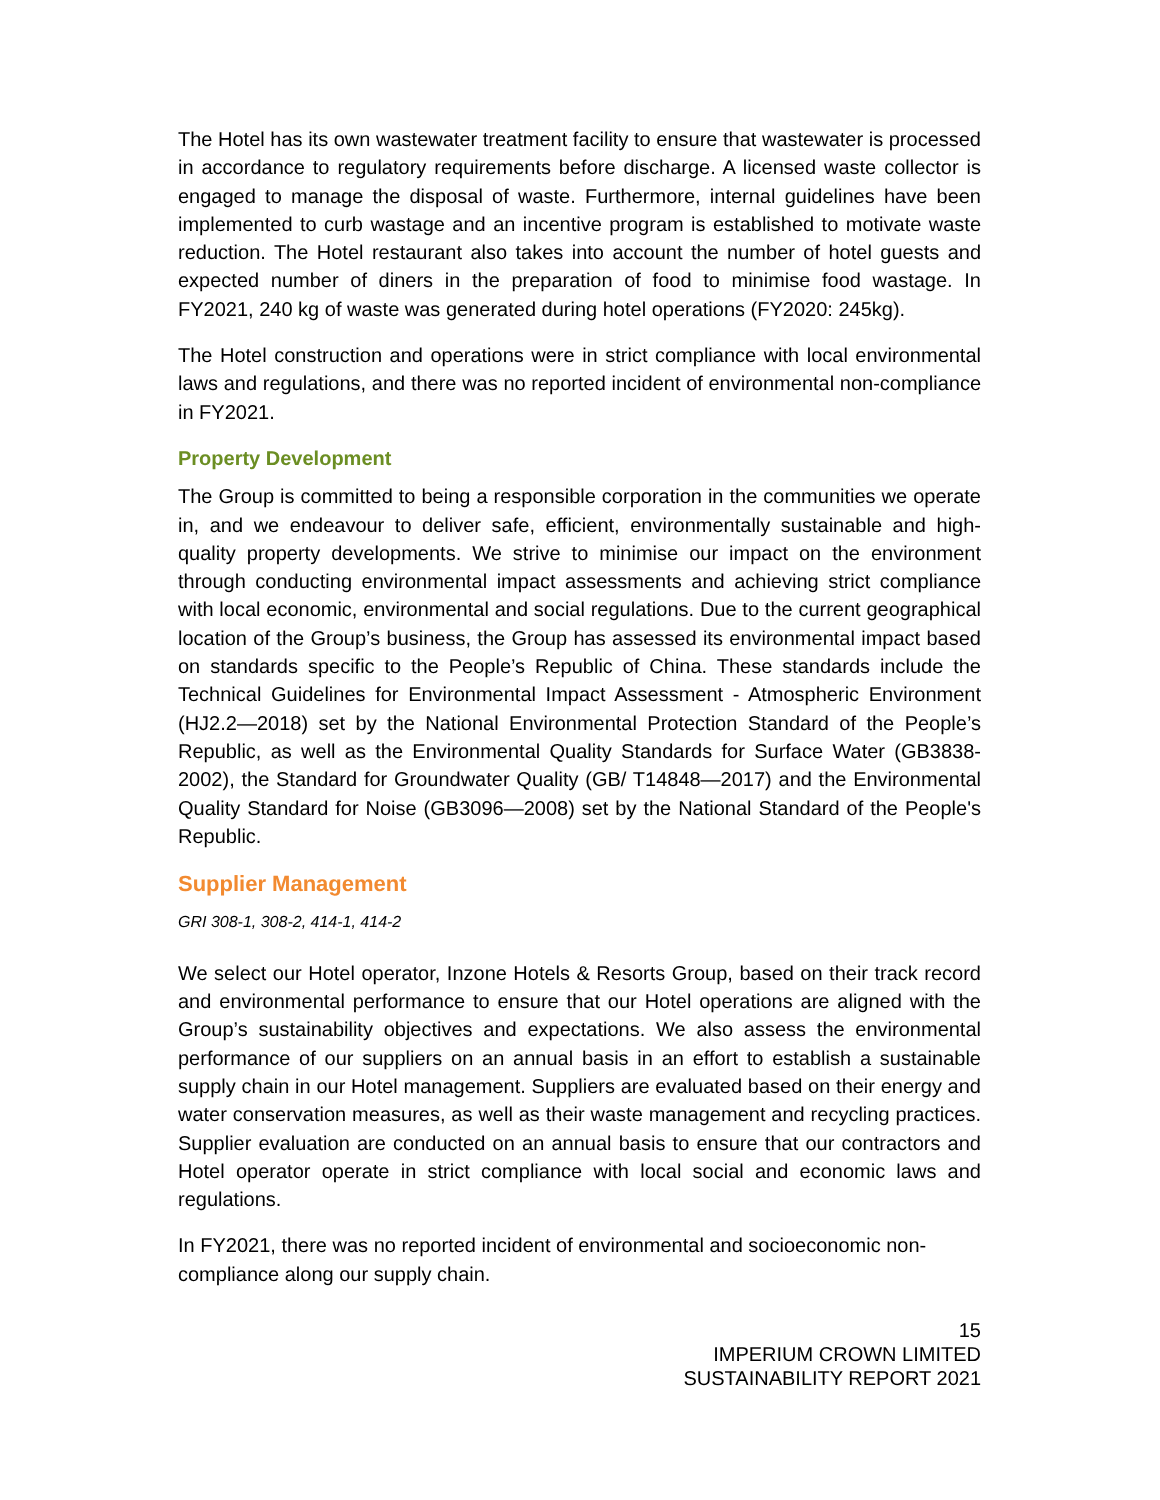The Hotel has its own wastewater treatment facility to ensure that wastewater is processed in accordance to regulatory requirements before discharge. A licensed waste collector is engaged to manage the disposal of waste. Furthermore, internal guidelines have been implemented to curb wastage and an incentive program is established to motivate waste reduction. The Hotel restaurant also takes into account the number of hotel guests and expected number of diners in the preparation of food to minimise food wastage. In FY2021, 240 kg of waste was generated during hotel operations (FY2020: 245kg).
The Hotel construction and operations were in strict compliance with local environmental laws and regulations, and there was no reported incident of environmental non-compliance in FY2021.
Property Development
The Group is committed to being a responsible corporation in the communities we operate in, and we endeavour to deliver safe, efficient, environmentally sustainable and high-quality property developments. We strive to minimise our impact on the environment through conducting environmental impact assessments and achieving strict compliance with local economic, environmental and social regulations. Due to the current geographical location of the Group’s business, the Group has assessed its environmental impact based on standards specific to the People’s Republic of China. These standards include the Technical Guidelines for Environmental Impact Assessment - Atmospheric Environment (HJ2.2—2018) set by the National Environmental Protection Standard of the People’s Republic, as well as the Environmental Quality Standards for Surface Water (GB3838-2002), the Standard for Groundwater Quality (GB/ T14848—2017) and the Environmental Quality Standard for Noise (GB3096—2008) set by the National Standard of the People's Republic.
Supplier Management
GRI 308-1, 308-2, 414-1, 414-2
We select our Hotel operator, Inzone Hotels & Resorts Group, based on their track record and environmental performance to ensure that our Hotel operations are aligned with the Group’s sustainability objectives and expectations. We also assess the environmental performance of our suppliers on an annual basis in an effort to establish a sustainable supply chain in our Hotel management. Suppliers are evaluated based on their energy and water conservation measures, as well as their waste management and recycling practices. Supplier evaluation are conducted on an annual basis to ensure that our contractors and Hotel operator operate in strict compliance with local social and economic laws and regulations.
In FY2021, there was no reported incident of environmental and socioeconomic non-compliance along our supply chain.
15
IMPERIUM CROWN LIMITED
SUSTAINABILITY REPORT 2021